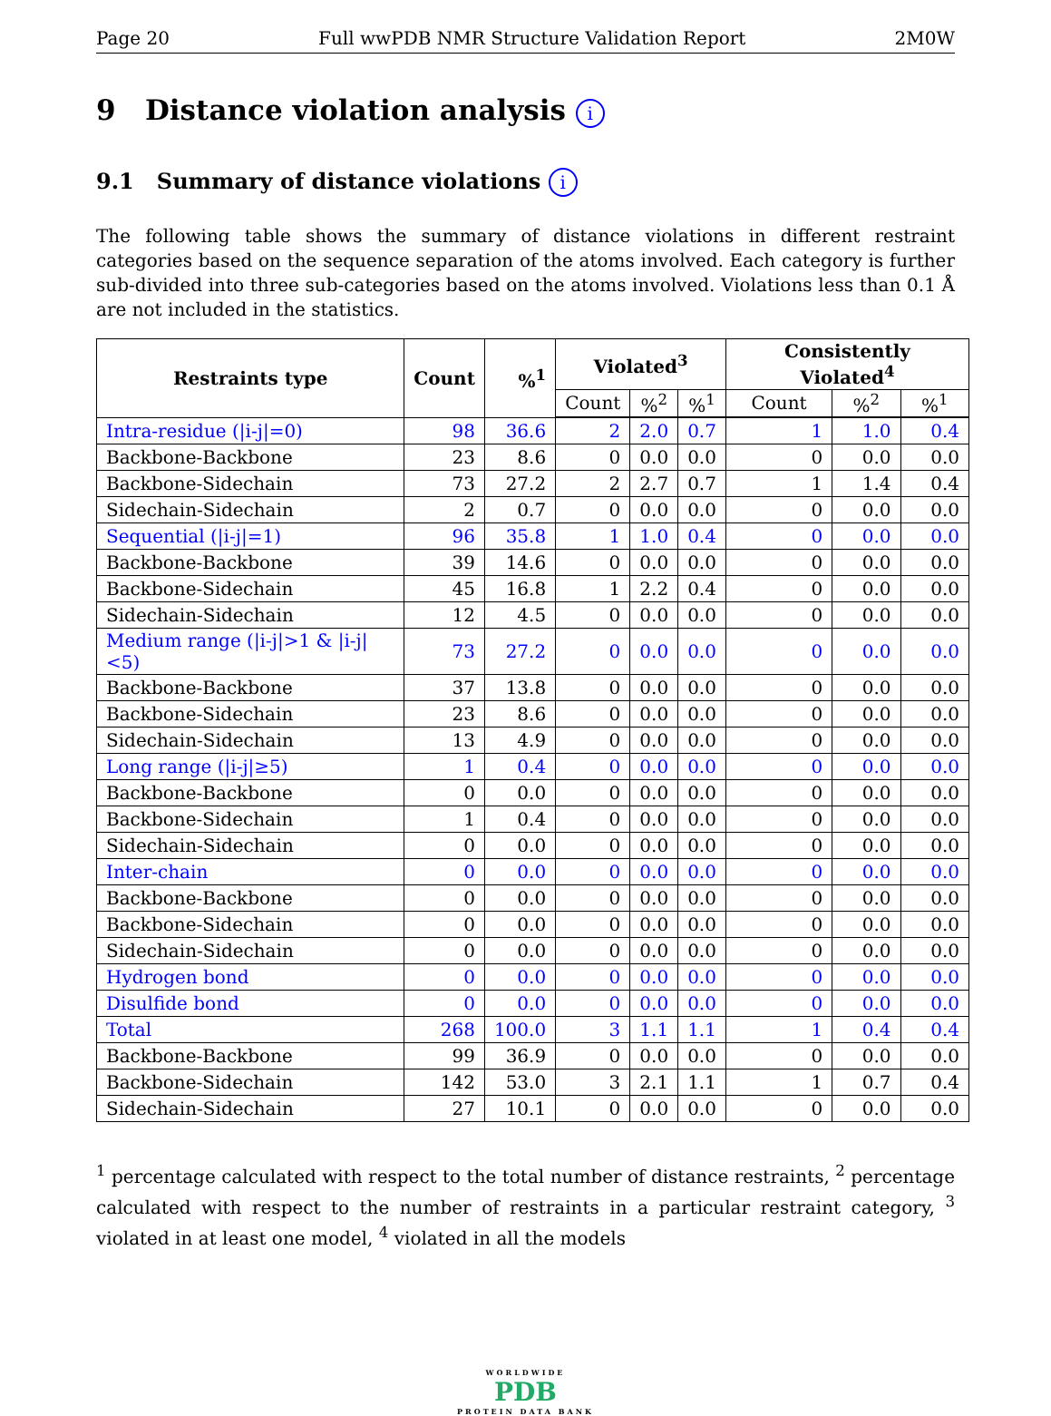Page 20 Full wwPDB NMR Structure Validation Report 2M0W
9 Distance violation analysis i
9.1 Summary of distance violations i
The following table shows the summary of distance violations in different restraint categories based on the sequence separation of the atoms involved. Each category is further sub-divided into three sub-categories based on the atoms involved. Violations less than 0.1 Å are not included in the statistics.
| Restraints type | Count | %<sup>1</sup> | Violated<sup>3</sup> | | | Consistently Violated<sup>4</sup> | | |
| --- | --- | --- | --- | --- | --- | --- | --- | --- |
| | | | Count | %<sup>2</sup> | %<sup>1</sup> | Count | %<sup>2</sup> | %<sup>1</sup> |
| Intra-residue (/i-j/=0) | 98 | 36.6 | 2 | 2.0 | 0.7 | 1 | 1.0 | 0.4 |
| Backbone-Backbone | 23 | 8.6 | 0 | 0.0 | 0.0 | 0 | 0.0 | 0.0 |
| Backbone-Sidechain | 73 | 27.2 | 2 | 2.7 | 0.7 | 1 | 1.4 | 0.4 |
| Sidechain-Sidechain | 2 | 0.7 | 0 | 0.0 | 0.0 | 0 | 0.0 | 0.0 |
| Sequential (/i-j/=1) | 96 | 35.8 | 1 | 1.0 | 0.4 | 0 | 0.0 | 0.0 |
| Backbone-Backbone | 39 | 14.6 | 0 | 0.0 | 0.0 | 0 | 0.0 | 0.0 |
| Backbone-Sidechain | 45 | 16.8 | 1 | 2.2 | 0.4 | 0 | 0.0 | 0.0 |
| Sidechain-Sidechain | 12 | 4.5 | 0 | 0.0 | 0.0 | 0 | 0.0 | 0.0 |
| Medium range (/i-j/>1 & /i-j/<5) | 73 | 27.2 | 0 | 0.0 | 0.0 | 0 | 0.0 | 0.0 |
| Backbone-Backbone | 37 | 13.8 | 0 | 0.0 | 0.0 | 0 | 0.0 | 0.0 |
| Backbone-Sidechain | 23 | 8.6 | 0 | 0.0 | 0.0 | 0 | 0.0 | 0.0 |
| Sidechain-Sidechain | 13 | 4.9 | 0 | 0.0 | 0.0 | 0 | 0.0 | 0.0 |
| Long range (/i-j/≥5) | 1 | 0.4 | 0 | 0.0 | 0.0 | 0 | 0.0 | 0.0 |
| Backbone-Backbone | 0 | 0.0 | 0 | 0.0 | 0.0 | 0 | 0.0 | 0.0 |
| Backbone-Sidechain | 1 | 0.4 | 0 | 0.0 | 0.0 | 0 | 0.0 | 0.0 |
| Sidechain-Sidechain | 0 | 0.0 | 0 | 0.0 | 0.0 | 0 | 0.0 | 0.0 |
| Inter-chain | 0 | 0.0 | 0 | 0.0 | 0.0 | 0 | 0.0 | 0.0 |
| Backbone-Backbone | 0 | 0.0 | 0 | 0.0 | 0.0 | 0 | 0.0 | 0.0 |
| Backbone-Sidechain | 0 | 0.0 | 0 | 0.0 | 0.0 | 0 | 0.0 | 0.0 |
| Sidechain-Sidechain | 0 | 0.0 | 0 | 0.0 | 0.0 | 0 | 0.0 | 0.0 |
| Hydrogen bond | 0 | 0.0 | 0 | 0.0 | 0.0 | 0 | 0.0 | 0.0 |
| Disulfide bond | 0 | 0.0 | 0 | 0.0 | 0.0 | 0 | 0.0 | 0.0 |
| Total | 268 | 100.0 | 3 | 1.1 | 1.1 | 1 | 0.4 | 0.4 |
| Backbone-Backbone | 99 | 36.9 | 0 | 0.0 | 0.0 | 0 | 0.0 | 0.0 |
| Backbone-Sidechain | 142 | 53.0 | 3 | 2.1 | 1.1 | 1 | 0.7 | 0.4 |
| Sidechain-Sidechain | 27 | 10.1 | 0 | 0.0 | 0.0 | 0 | 0.0 | 0.0 |
<sup>1</sup> percentage calculated with respect to the total number of distance restraints, <sup>2</sup> percentage calculated with respect to the number of restraints in a particular restraint category, <sup>3</sup> violated in at least one model, <sup>4</sup> violated in all the models
WORLDWIDE
PDB
PROTEIN DATA BANK